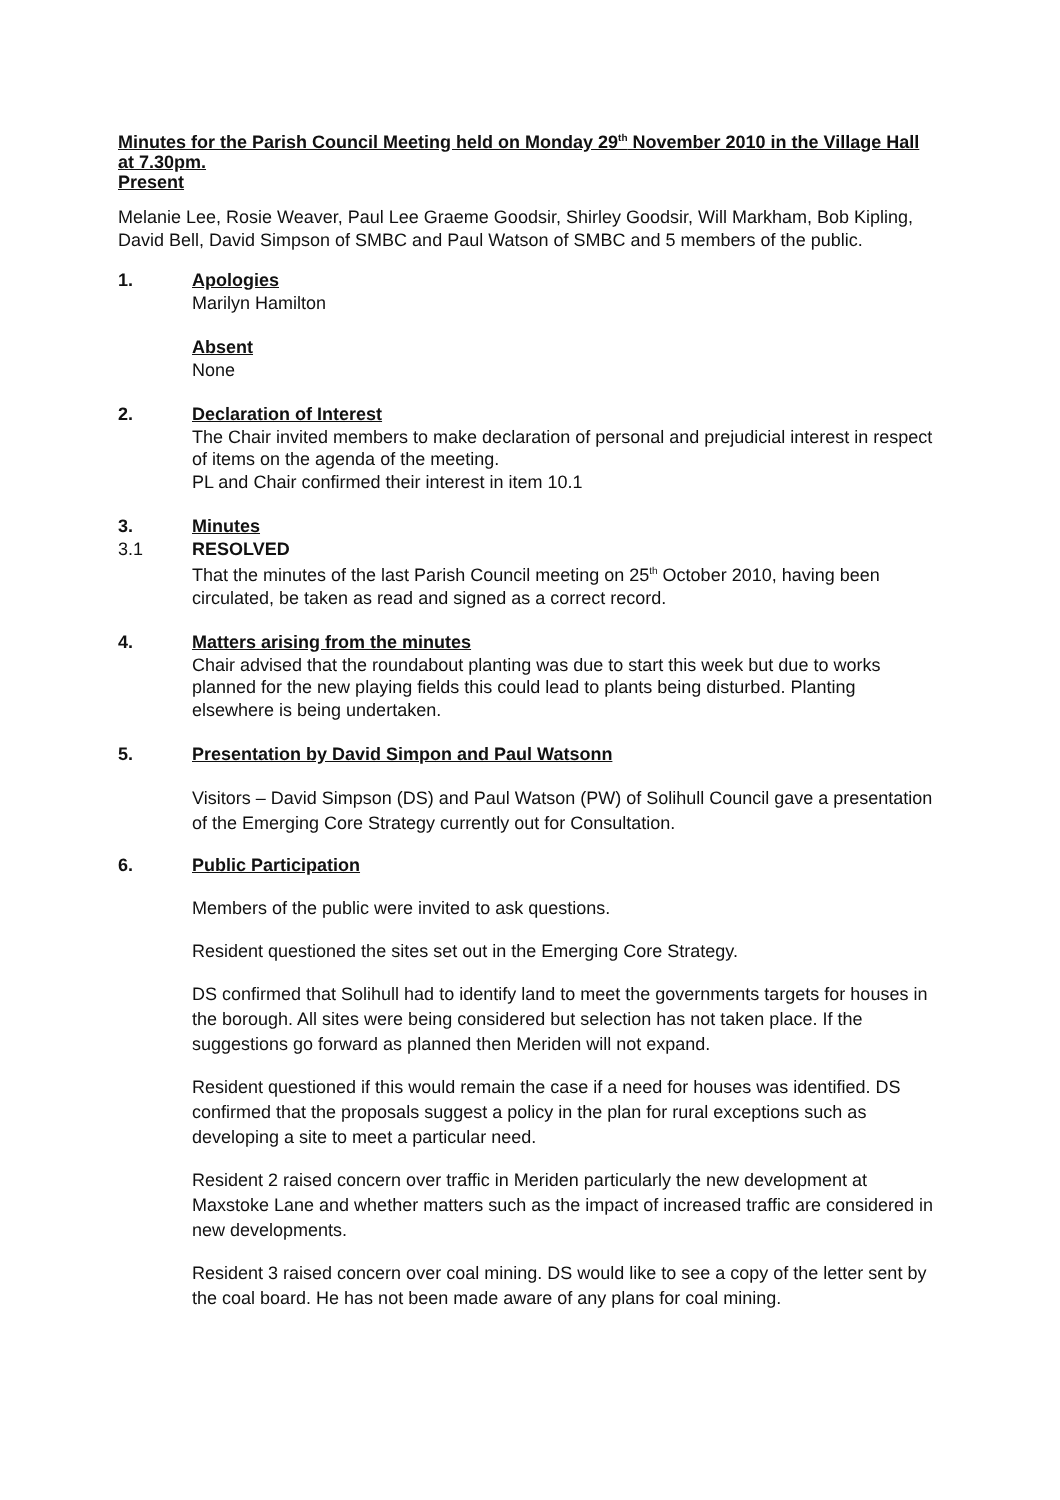Minutes for the Parish Council Meeting held on Monday 29<sup>th</sup> November 2010 in the Village Hall at 7.30pm.
Present
Melanie Lee, Rosie Weaver, Paul Lee Graeme Goodsir, Shirley Goodsir, Will Markham, Bob Kipling, David Bell, David Simpson of SMBC and Paul Watson of SMBC and 5 members of the public.
1. Apologies
Marilyn Hamilton
Absent
None
2. Declaration of Interest
The Chair invited members to make declaration of personal and prejudicial interest in respect of items on the agenda of the meeting.
PL and Chair confirmed their interest in item 10.1
3. Minutes
3.1 RESOLVED
That the minutes of the last Parish Council meeting on 25<sup>th</sup> October 2010, having been circulated, be taken as read and signed as a correct record.
4. Matters arising from the minutes
Chair advised that the roundabout planting was due to start this week but due to works planned for the new playing fields this could lead to plants being disturbed. Planting elsewhere is being undertaken.
5. Presentation by David Simpon and Paul Watsonn
Visitors – David Simpson (DS) and Paul Watson (PW) of Solihull Council gave a presentation of the Emerging Core Strategy currently out for Consultation.
6. Public Participation
Members of the public were invited to ask questions.
Resident questioned the sites set out in the Emerging Core Strategy.
DS confirmed that Solihull had to identify land to meet the governments targets for houses in the borough. All sites were being considered but selection has not taken place. If the suggestions go forward as planned then Meriden will not expand.
Resident questioned if this would remain the case if a need for houses was identified. DS confirmed that the proposals suggest a policy in the plan for rural exceptions such as developing a site to meet a particular need.
Resident 2 raised concern over traffic in Meriden particularly the new development at Maxstoke Lane and whether matters such as the impact of increased traffic are considered in new developments.
Resident 3 raised concern over coal mining. DS would like to see a copy of the letter sent by the coal board. He has not been made aware of any plans for coal mining.